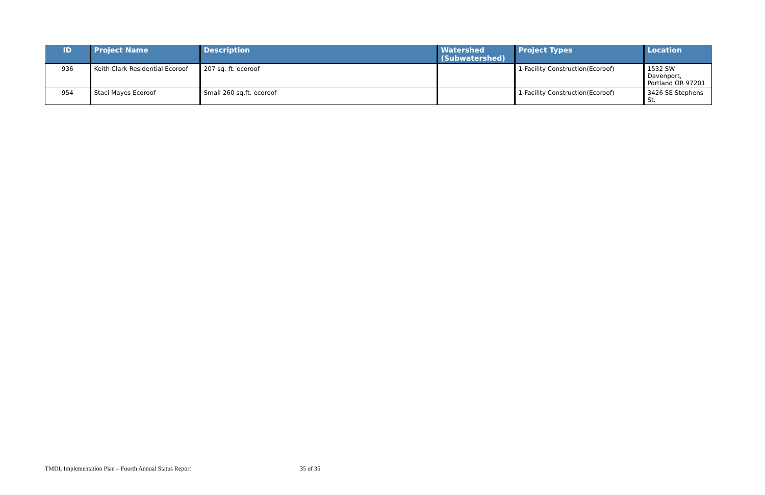| ID | Project Name | Description | Watershed (Subwatershed) | Project Types | Location |
| --- | --- | --- | --- | --- | --- |
| 936 | Keith Clark Residential Ecoroof | 207 sq. ft. ecoroof | | 1-Facility Construction(Ecoroof) | 1532 SW Davenport, Portland OR 97201 |
| 954 | Staci Mayes Ecoroof | Small 260 sq.ft. ecoroof | | 1-Facility Construction(Ecoroof) | 3426 SE Stephens St. |
TMDL Implementation Plan – Fourth Annual Status Report 35 of 35